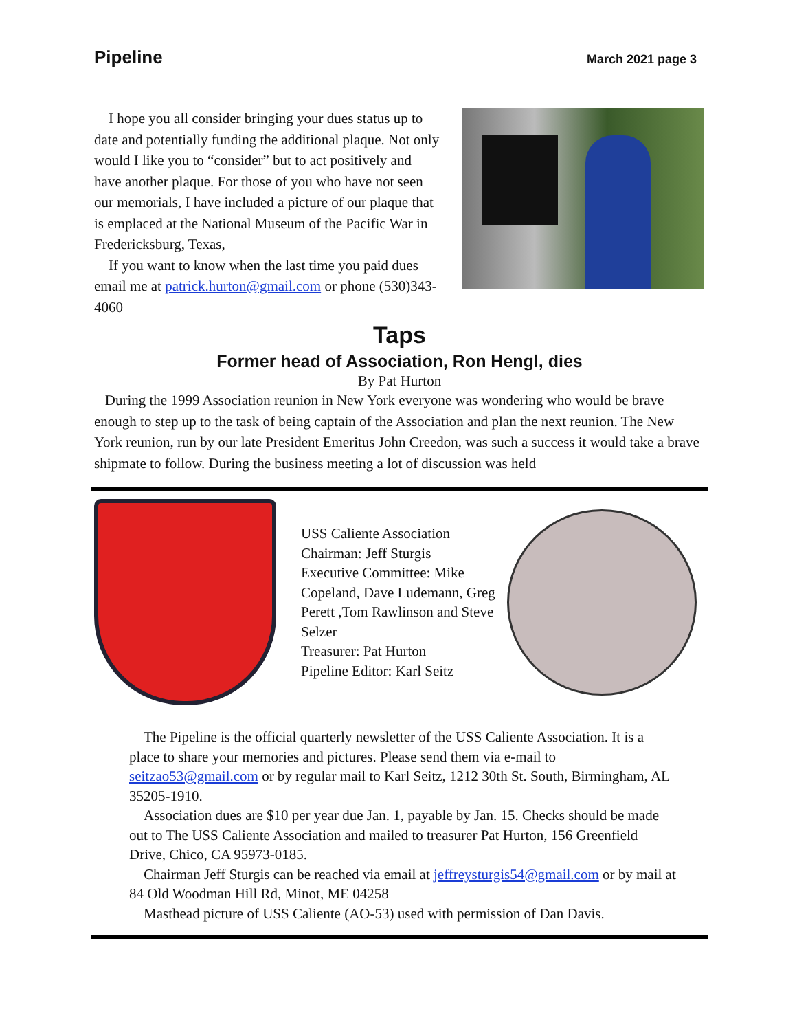Pipeline March 2021 page 3
I hope you all consider bringing your dues status up to date and potentially funding the additional plaque. Not only would I like you to “consider” but to act positively and have another plaque. For those of you who have not seen our memorials, I have included a picture of our plaque that is emplaced at the National Museum of the Pacific War in Fredericksburg, Texas,
If you want to know when the last time you paid dues email me at patrick.hurton@gmail.com or phone (530)343-4060
Taps
Former head of Association, Ron Hengl, dies
By Pat Hurton
During the 1999 Association reunion in New York everyone was wondering who would be brave enough to step up to the task of being captain of the Association and plan the next reunion. The New York reunion, run by our late President Emeritus John Creedon, was such a success it would take a brave shipmate to follow. During the business meeting a lot of discussion was held
USS Caliente Association
Chairman: Jeff Sturgis
Executive Committee: Mike Copeland, Dave Ludemann, Greg Perett ,Tom Rawlinson and Steve Selzer
Treasurer: Pat Hurton
Pipeline Editor: Karl Seitz
The Pipeline is the official quarterly newsletter of the USS Caliente Association. It is a place to share your memories and pictures. Please send them via e-mail to seitzao53@gmail.com or by regular mail to Karl Seitz, 1212 30th St. South, Birmingham, AL 35205-1910.
Association dues are $10 per year due Jan. 1, payable by Jan. 15. Checks should be made out to The USS Caliente Association and mailed to treasurer Pat Hurton, 156 Greenfield Drive, Chico, CA 95973-0185.
Chairman Jeff Sturgis can be reached via email at jeffreysturgis54@gmail.com or by mail at 84 Old Woodman Hill Rd, Minot, ME 04258
Masthead picture of USS Caliente (AO-53) used with permission of Dan Davis.